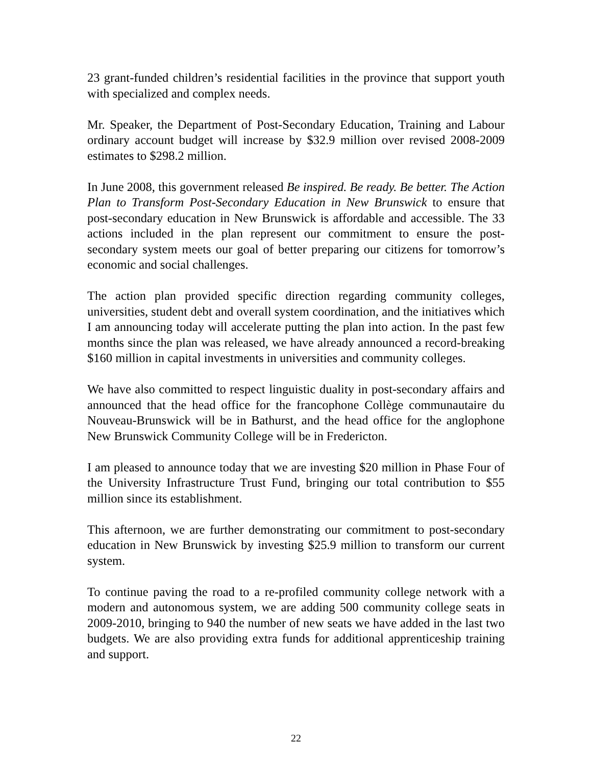23 grant-funded children’s residential facilities in the province that support youth with specialized and complex needs.
Mr. Speaker, the Department of Post-Secondary Education, Training and Labour ordinary account budget will increase by $32.9 million over revised 2008-2009 estimates to $298.2 million.
In June 2008, this government released Be inspired. Be ready. Be better. The Action Plan to Transform Post-Secondary Education in New Brunswick to ensure that post-secondary education in New Brunswick is affordable and accessible. The 33 actions included in the plan represent our commitment to ensure the post-secondary system meets our goal of better preparing our citizens for tomorrow’s economic and social challenges.
The action plan provided specific direction regarding community colleges, universities, student debt and overall system coordination, and the initiatives which I am announcing today will accelerate putting the plan into action. In the past few months since the plan was released, we have already announced a record-breaking $160 million in capital investments in universities and community colleges.
We have also committed to respect linguistic duality in post-secondary affairs and announced that the head office for the francophone Collège communautaire du Nouveau-Brunswick will be in Bathurst, and the head office for the anglophone New Brunswick Community College will be in Fredericton.
I am pleased to announce today that we are investing $20 million in Phase Four of the University Infrastructure Trust Fund, bringing our total contribution to $55 million since its establishment.
This afternoon, we are further demonstrating our commitment to post-secondary education in New Brunswick by investing $25.9 million to transform our current system.
To continue paving the road to a re-profiled community college network with a modern and autonomous system, we are adding 500 community college seats in 2009-2010, bringing to 940 the number of new seats we have added in the last two budgets. We are also providing extra funds for additional apprenticeship training and support.
22